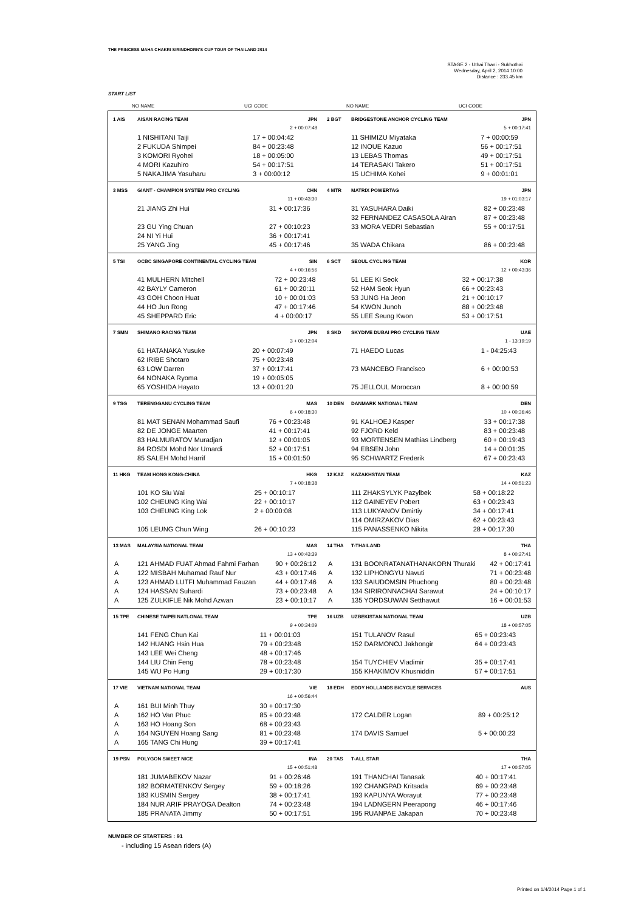THE PRINCESS MAHA CHAKRI SIRINDHORN'S CUP TOUR OF THAILAND 2014
STAGE 2 - Uthai Thani - Sukhothai
Wednesday, April 2, 2014 10:00
Distance : 233.45 km
START LIST
NO NAME UCI CODE NO NAME UCI CODE
| 1 AIS | AISAN RACING TEAM | JPN |
| | | 2 + 00:07:48 |
| | 1 NISHITANI Taiji | 17 + 00:04:42 |
| | 2 FUKUDA Shimpei | 84 + 00:23:48 |
| | 3 KOMORI Ryohei | 18 + 00:05:00 |
| | 4 MORI Kazuhiro | 54 + 00:17:51 |
| | 5 NAKAJIMA Yasuharu | 3 + 00:00:12 |
| 2 BGT | BRIDGESTONE ANCHOR CYCLING TEAM | JPN |
| | | 5 + 00:17:41 |
| | 11 SHIMIZU Miyataka | 7 + 00:00:59 |
| | 12 INOUE Kazuo | 56 + 00:17:51 |
| | 13 LEBAS Thomas | 49 + 00:17:51 |
| | 14 TERASAKI Takero | 51 + 00:17:51 |
| | 15 UCHIMA Kohei | 9 + 00:01:01 |
| 3 MSS | GIANT - CHAMPION SYSTEM PRO CYCLING | CHN |
| | | 11 + 00:43:30 |
| | 21 JIANG Zhi Hui | 31 + 00:17:36 |
| | 23 GU Ying Chuan | 27 + 00:10:23 |
| | 24 NI Yi Hui | 36 + 00:17:41 |
| | 25 YANG Jing | 45 + 00:17:46 |
| 4 MTR | MATRIX POWERTAG | JPN |
| | | 19 + 01:03:17 |
| | 31 YASUHARA Daiki | 82 + 00:23:48 |
| | 32 FERNANDEZ CASASOLA Airan | 87 + 00:23:48 |
| | 33 MORA VEDRI Sebastian | 55 + 00:17:51 |
| | 35 WADA Chikara | 86 + 00:23:48 |
| 5 TSI | OCBC SINGAPORE CONTINENTAL CYCLING TEAM | SIN |
| | | 4 + 00:16:56 |
| | 41 MULHERN Mitchell | 72 + 00:23:48 |
| | 42 BAYLY Cameron | 61 + 00:20:11 |
| | 43 GOH Choon Huat | 10 + 00:01:03 |
| | 44 HO Jun Rong | 47 + 00:17:46 |
| | 45 SHEPPARD Eric | 4 + 00:00:17 |
| 6 SCT | SEOUL CYCLING TEAM | KOR |
| | | 12 + 00:43:36 |
| | 51 LEE Ki Seok | 32 + 00:17:38 |
| | 52 HAM Seok Hyun | 66 + 00:23:43 |
| | 53 JUNG Ha Jeon | 21 + 00:10:17 |
| | 54 KWON Junoh | 88 + 00:23:48 |
| | 55 LEE Seung Kwon | 53 + 00:17:51 |
| 7 SMN | SHIMANO RACING TEAM | JPN |
| | | 3 + 00:12:04 |
| | 61 HATANAKA Yusuke | 20 + 00:07:49 |
| | 62 IRIBE Shotaro | 75 + 00:23:48 |
| | 63 LOW Darren | 37 + 00:17:41 |
| | 64 NONAKA Ryoma | 19 + 00:05:05 |
| | 65 YOSHIDA Hayato | 13 + 00:01:20 |
| 8 SKD | SKYDIVE DUBAI PRO CYCLING TEAM | UAE |
| | | 1 - 13:19:19 |
| | 71 HAEDO Lucas | 1 - 04:25:43 |
| | 73 MANCEBO Francisco | 6 + 00:00:53 |
| | 75 JELLOUL Moroccan | 8 + 00:00:59 |
| 9 TSG | TERENGGANU CYCLING TEAM | MAS |
| | | 6 + 00:18:30 |
| | 81 MAT SENAN Mohammad Saufi | 76 + 00:23:48 |
| | 82 DE JONGE Maarten | 41 + 00:17:41 |
| | 83 HALMURATOV Muradjan | 12 + 00:01:05 |
| | 84 ROSDI Mohd Nor Umardi | 52 + 00:17:51 |
| | 85 SALEH Mohd Harrif | 15 + 00:01:50 |
| 10 DEN | DANMARK NATIONAL TEAM | DEN |
| | | 10 + 00:36:46 |
| | 91 KALHOEJ Kasper | 33 + 00:17:38 |
| | 92 FJORD Keld | 83 + 00:23:48 |
| | 93 MORTENSEN Mathias Lindberg | 60 + 00:19:43 |
| | 94 EBSEN John | 14 + 00:01:35 |
| | 95 SCHWARTZ Frederik | 67 + 00:23:43 |
| 11 HKG | TEAM HONG KONG-CHINA | HKG |
| | | 7 + 00:18:38 |
| | 101 KO Siu Wai | 25 + 00:10:17 |
| | 102 CHEUNG King Wai | 22 + 00:10:17 |
| | 103 CHEUNG King Lok | 2 + 00:00:08 |
| | 105 LEUNG Chun Wing | 26 + 00:10:23 |
| 12 KAZ | KAZAKHSTAN TEAM | KAZ |
| | | 14 + 00:51:23 |
| | 111 ZHAKSYLYK Pazylbek | 58 + 00:18:22 |
| | 112 GAINEYEV Pobert | 63 + 00:23:43 |
| | 113 LUKYANOV Dmirtiy | 34 + 00:17:41 |
| | 114 OMIRZAKOV Dias | 62 + 00:23:43 |
| | 115 PANASSENKO Nikita | 28 + 00:17:30 |
| 13 MAS | MALAYSIA NATIONAL TEAM | MAS |
| | | 13 + 00:43:39 |
| A | 121 AHMAD FUAT Ahmad Fahmi Farhan | 90 + 00:26:12 |
| A | 122 MISBAH Muhamad Rauf Nur | 43 + 00:17:46 |
| A | 123 AHMAD LUTFI Muhammad Fauzan | 44 + 00:17:46 |
| A | 124 HASSAN Suhardi | 73 + 00:23:48 |
| A | 125 ZULKIFLE Nik Mohd Azwan | 23 + 00:10:17 |
| 14 THA | T-THAILAND | THA |
| | | 8 + 00:27:41 |
| A | 131 BOONRATANATHANAKORN Thuraki | 42 + 00:17:41 |
| A | 132 LIPHONGYU Navuti | 71 + 00:23:48 |
| A | 133 SAIUDOMSIN Phuchong | 80 + 00:23:48 |
| A | 134 SIRIRONNACHAI Sarawut | 24 + 00:10:17 |
| A | 135 YORDSUWAN Setthawut | 16 + 00:01:53 |
| 15 TPE | CHINESE TAIPEI NATLONAL TEAM | TPE |
| | | 9 + 00:34:09 |
| | 141 FENG Chun Kai | 11 + 00:01:03 |
| | 142 HUANG Hsin Hua | 79 + 00:23:48 |
| | 143 LEE Wei Cheng | 48 + 00:17:46 |
| | 144 LIU Chin Feng | 78 + 00:23:48 |
| | 145 WU Po Hung | 29 + 00:17:30 |
| 16 UZB | UZBEKISTAN NATIONAL TEAM | UZB |
| | | 18 + 00:57:05 |
| | 151 TULANOV Rasul | 65 + 00:23:43 |
| | 152 DARMONOJ Jakhongir | 64 + 00:23:43 |
| | 154 TUYCHIEV Vladimir | 35 + 00:17:41 |
| | 155 KHAKIMOV Khusniddin | 57 + 00:17:51 |
| 17 VIE | VIETNAM NATIONAL TEAM | VIE |
| | | 16 + 00:56:44 |
| A | 161 BUI Minh Thuy | 30 + 00:17:30 |
| A | 162 HO Van Phuc | 85 + 00:23:48 |
| A | 163 HO Hoang Son | 68 + 00:23:43 |
| A | 164 NGUYEN Hoang Sang | 81 + 00:23:48 |
| A | 165 TANG Chi Hung | 39 + 00:17:41 |
| 18 EDH | EDDY HOLLANDS BICYCLE SERVICES | AUS |
| | 172 CALDER Logan | 89 + 00:25:12 |
| | 174 DAVIS Samuel | 5 + 00:00:23 |
| 19 PSN | POLYGON SWEET NICE | INA |
| | | 15 + 00:51:48 |
| | 181 JUMABEKOV Nazar | 91 + 00:26:46 |
| | 182 BORMATENKOV Sergey | 59 + 00:18:26 |
| | 183 KUSMIN Sergey | 38 + 00:17:41 |
| | 184 NUR ARIF PRAYOGA Dealton | 74 + 00:23:48 |
| | 185 PRANATA Jimmy | 50 + 00:17:51 |
| 20 TAS | T-ALL STAR | THA |
| | | 17 + 00:57:05 |
| | 191 THANCHAI Tanasak | 40 + 00:17:41 |
| | 192 CHANGPAD Kritsada | 69 + 00:23:48 |
| | 193 KAPUNYA Worayut | 77 + 00:23:48 |
| | 194 LADNGERN Peerapong | 46 + 00:17:46 |
| | 195 RUANPAE Jakapan | 70 + 00:23:48 |
NUMBER OF STARTERS : 91
- including 15 Asean riders (A)
Printed on 1/4/2014 Page 1 of 1